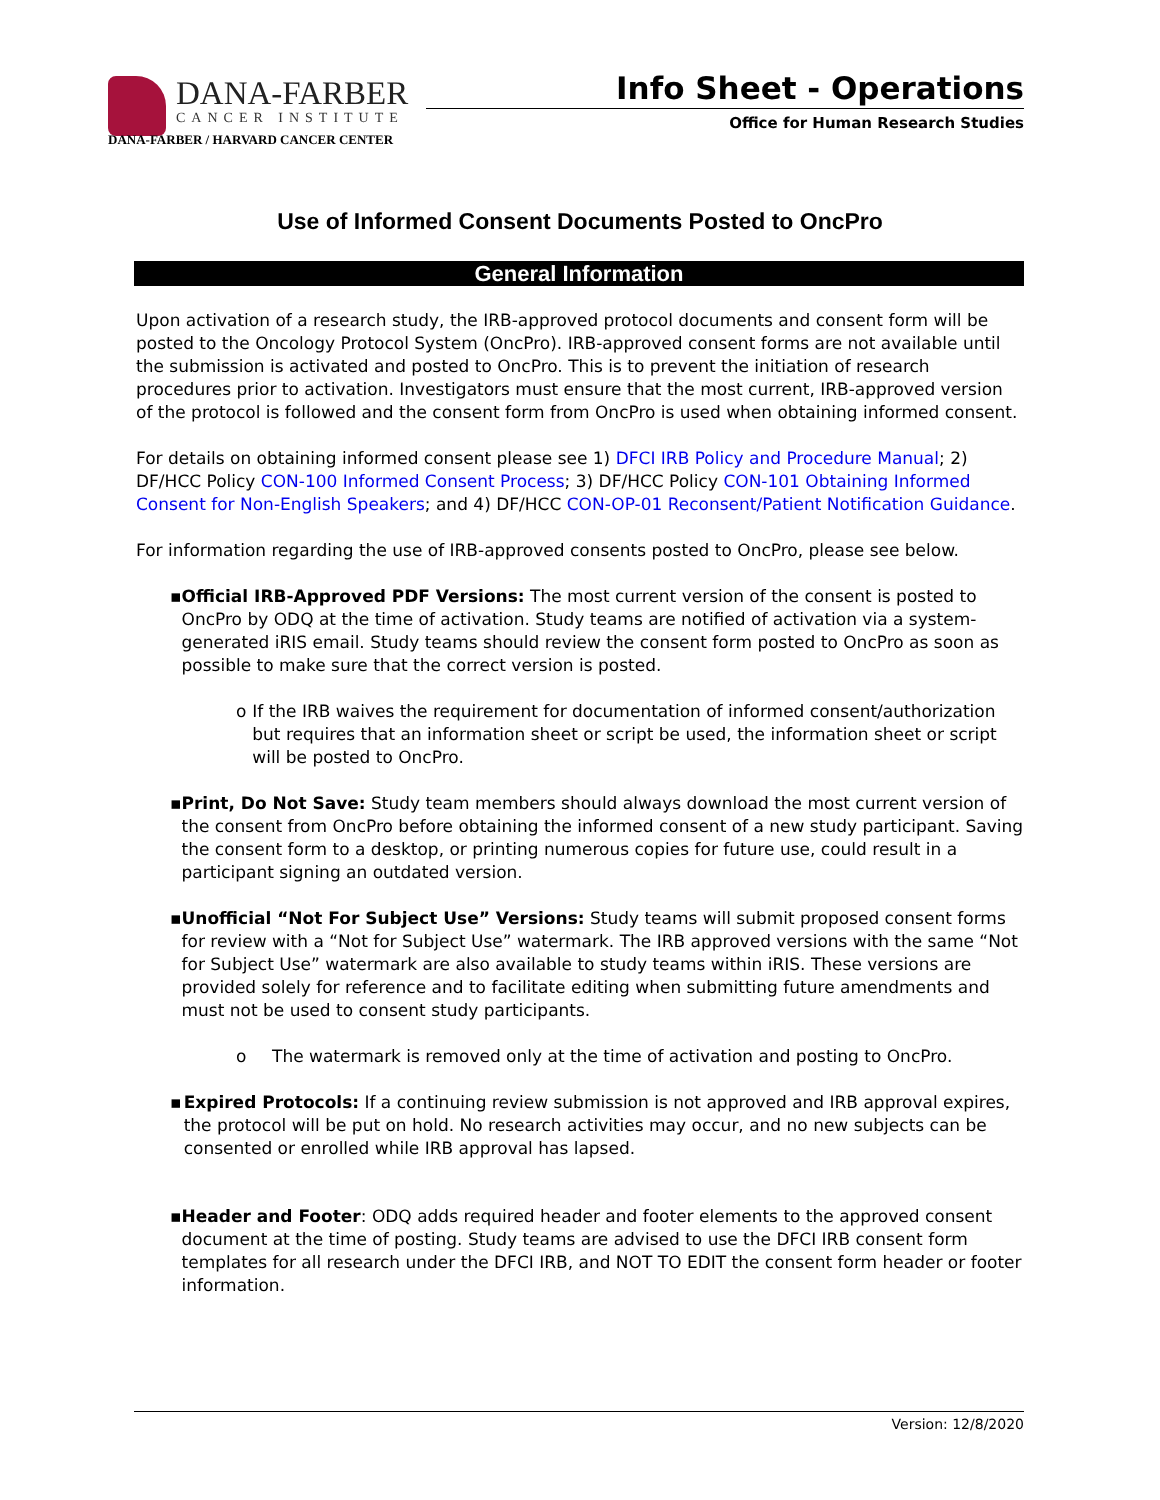DANA-FARBER
CANCER INSTITUTE
DANA-FARBER / HARVARD CANCER CENTER
Info Sheet - Operations
Office for Human Research Studies
Use of Informed Consent Documents Posted to OncPro
General Information
Upon activation of a research study, the IRB-approved protocol documents and consent form will be posted to the Oncology Protocol System (OncPro). IRB-approved consent forms are not available until the submission is activated and posted to OncPro. This is to prevent the initiation of research procedures prior to activation. Investigators must ensure that the most current, IRB-approved version of the protocol is followed and the consent form from OncPro is used when obtaining informed consent.
For details on obtaining informed consent please see 1) DFCI IRB Policy and Procedure Manual; 2) DF/HCC Policy CON-100 Informed Consent Process; 3) DF/HCC Policy CON-101 Obtaining Informed Consent for Non-English Speakers; and 4) DF/HCC CON-OP-01 Reconsent/Patient Notification Guidance.
For information regarding the use of IRB-approved consents posted to OncPro, please see below.
▪ Official IRB-Approved PDF Versions: The most current version of the consent is posted to OncPro by ODQ at the time of activation. Study teams are notified of activation via a system-generated iRIS email. Study teams should review the consent form posted to OncPro as soon as possible to make sure that the correct version is posted.
o If the IRB waives the requirement for documentation of informed consent/authorization but requires that an information sheet or script be used, the information sheet or script will be posted to OncPro.
▪ Print, Do Not Save: Study team members should always download the most current version of the consent from OncPro before obtaining the informed consent of a new study participant. Saving the consent form to a desktop, or printing numerous copies for future use, could result in a participant signing an outdated version.
▪ Unofficial “Not For Subject Use” Versions: Study teams will submit proposed consent forms for review with a “Not for Subject Use” watermark. The IRB approved versions with the same “Not for Subject Use” watermark are also available to study teams within iRIS. These versions are provided solely for reference and to facilitate editing when submitting future amendments and must not be used to consent study participants.
o The watermark is removed only at the time of activation and posting to OncPro.
▪ Expired Protocols: If a continuing review submission is not approved and IRB approval expires, the protocol will be put on hold. No research activities may occur, and no new subjects can be consented or enrolled while IRB approval has lapsed.
▪ Header and Footer: ODQ adds required header and footer elements to the approved consent document at the time of posting. Study teams are advised to use the DFCI IRB consent form templates for all research under the DFCI IRB, and NOT TO EDIT the consent form header or footer information.
Version: 12/8/2020